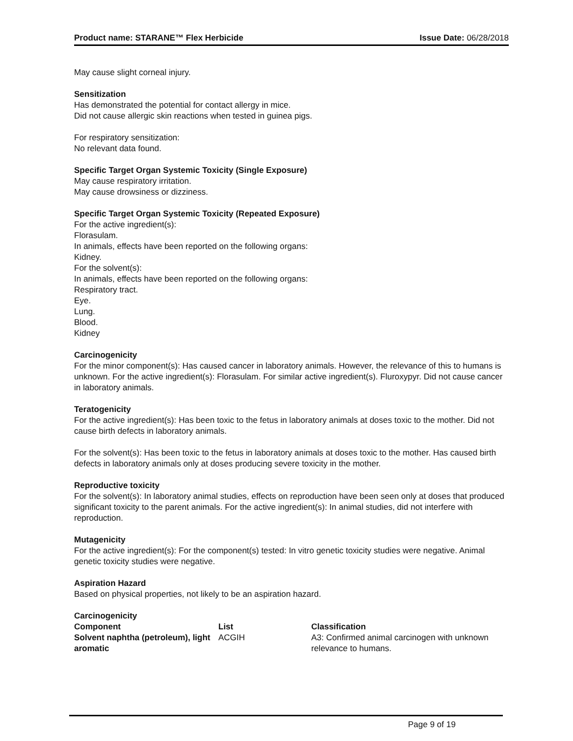Product name: STARANE™ Flex Herbicide Issue Date: 06/28/2018
May cause slight corneal injury.
Sensitization
Has demonstrated the potential for contact allergy in mice.
Did not cause allergic skin reactions when tested in guinea pigs.
For respiratory sensitization:
No relevant data found.
Specific Target Organ Systemic Toxicity (Single Exposure)
May cause respiratory irritation.
May cause drowsiness or dizziness.
Specific Target Organ Systemic Toxicity (Repeated Exposure)
For the active ingredient(s):
Florasulam.
In animals, effects have been reported on the following organs:
Kidney.
For the solvent(s):
In animals, effects have been reported on the following organs:
Respiratory tract.
Eye.
Lung.
Blood.
Kidney
Carcinogenicity
For the minor component(s): Has caused cancer in laboratory animals. However, the relevance of this to humans is unknown. For the active ingredient(s): Florasulam. For similar active ingredient(s). Fluroxypyr. Did not cause cancer in laboratory animals.
Teratogenicity
For the active ingredient(s): Has been toxic to the fetus in laboratory animals at doses toxic to the mother. Did not cause birth defects in laboratory animals.
For the solvent(s): Has been toxic to the fetus in laboratory animals at doses toxic to the mother. Has caused birth defects in laboratory animals only at doses producing severe toxicity in the mother.
Reproductive toxicity
For the solvent(s): In laboratory animal studies, effects on reproduction have been seen only at doses that produced significant toxicity to the parent animals. For the active ingredient(s): In animal studies, did not interfere with reproduction.
Mutagenicity
For the active ingredient(s): For the component(s) tested: In vitro genetic toxicity studies were negative. Animal genetic toxicity studies were negative.
Aspiration Hazard
Based on physical properties, not likely to be an aspiration hazard.
Carcinogenicity
| Component | List | Classification |
| --- | --- | --- |
| Solvent naphtha (petroleum), light aromatic | ACGIH | A3: Confirmed animal carcinogen with unknown relevance to humans. |
Page 9 of 19